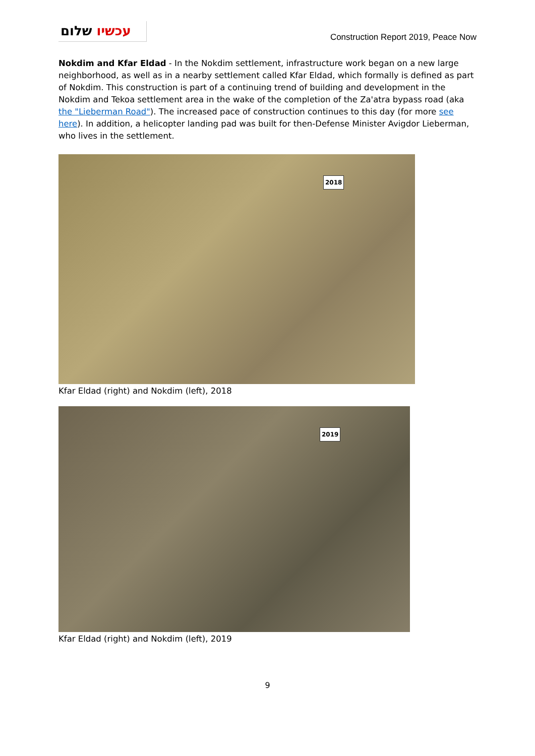עכשיו שלום
Construction Report 2019, Peace Now
Nokdim and Kfar Eldad - In the Nokdim settlement, infrastructure work began on a new large neighborhood, as well as in a nearby settlement called Kfar Eldad, which formally is defined as part of Nokdim. This construction is part of a continuing trend of building and development in the Nokdim and Tekoa settlement area in the wake of the completion of the Za'atra bypass road (aka the "Lieberman Road"). The increased pace of construction continues to this day (for more see here). In addition, a helicopter landing pad was built for then-Defense Minister Avigdor Lieberman, who lives in the settlement.
2018
Kfar Eldad (right) and Nokdim (left), 2018
2019
Kfar Eldad (right) and Nokdim (left), 2019
9